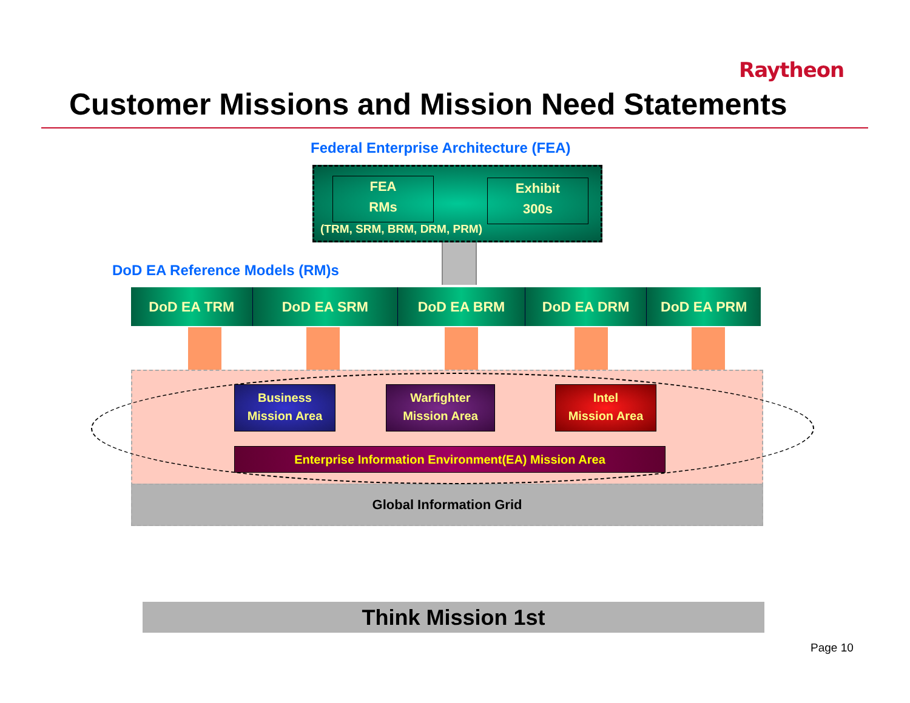Raytheon
Customer Missions and Mission Need Statements
Federal Enterprise Architecture (FEA)
FEA
RMs
Exhibit
300s
(TRM, SRM, BRM, DRM, PRM)
DoD EA Reference Models (RM)s
DoD EA TRM DoD EA SRM DoD EA BRM DoD EA DRM DoD EA PRM
Global Information Grid
Business
Mission Area
Warfighter
Mission Area
Intel
Mission Area
Enterprise Information Environment(EA) Mission Area
Think Mission 1st
Page 10